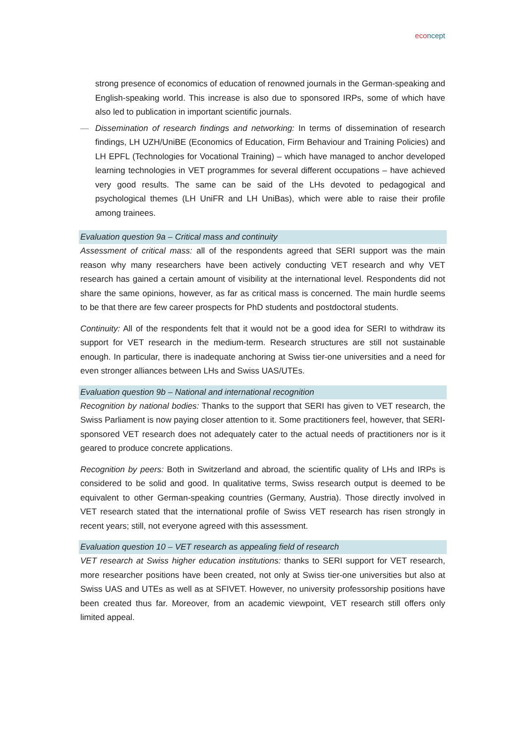eco ncept
strong presence of economics of education of renowned journals in the German-speak­ing and English-speaking world. This increase is also due to sponsored IRPs, some of which have also led to publication in important scientific journals.
— Dissemination of research findings and networking: In terms of dissemination of re­search findings, LH UZH/UniBE (Economics of Education, Firm Behaviour and Training Policies) and LH EPFL (Technologies for Vocational Training) – which have managed to anchor developed learning technologies in VET programmes for several different occupations – have achieved very good results. The same can be said of the LHs de­voted to pedagogical and psychological themes (LH UniFR and LH UniBas), which were able to raise their profile among trainees.
Evaluation question 9a – Critical mass and continuity
Assessment of critical mass: all of the respondents agreed that SERI support was the main reason why many researchers have been actively conducting VET research and why VET research has gained a certain amount of visibility at the international level. Respondents did not share the same opinions, however, as far as critical mass is concerned. The main hurdle seems to be that there are few career prospects for PhD students and postdoctoral students.
Continuity: All of the respondents felt that it would not be a good idea for SERI to withdraw its support for VET research in the medium-term. Research structures are still not sustain­able enough. In particular, there is inadequate anchoring at Swiss tier-one universities and a need for even stronger alliances between LHs and Swiss UAS/UTEs.
Evaluation question 9b – National and international recognition
Recognition by national bodies: Thanks to the support that SERI has given to VET re­search, the Swiss Parliament is now paying closer attention to it. Some practitioners feel, however, that SERI-sponsored VET research does not adequately cater to the actual needs of practitioners nor is it geared to produce concrete applications.
Recognition by peers: Both in Switzerland and abroad, the scientific quality of LHs and IRPs is considered to be solid and good. In qualitative terms, Swiss research output is deemed to be equivalent to other German-speaking countries (Germany, Austria). Those directly involved in VET research stated that the international profile of Swiss VET research has risen strongly in recent years; still, not everyone agreed with this assessment.
Evaluation question 10 – VET research as appealing field of research
VET research at Swiss higher education institutions: thanks to SERI support for VET re­search, more researcher positions have been created, not only at Swiss tier-one universi­ties but also at Swiss UAS and UTEs as well as at SFIVET. However, no university profes­sorship positions have been created thus far. Moreover, from an academic viewpoint, VET research still offers only limited appeal.